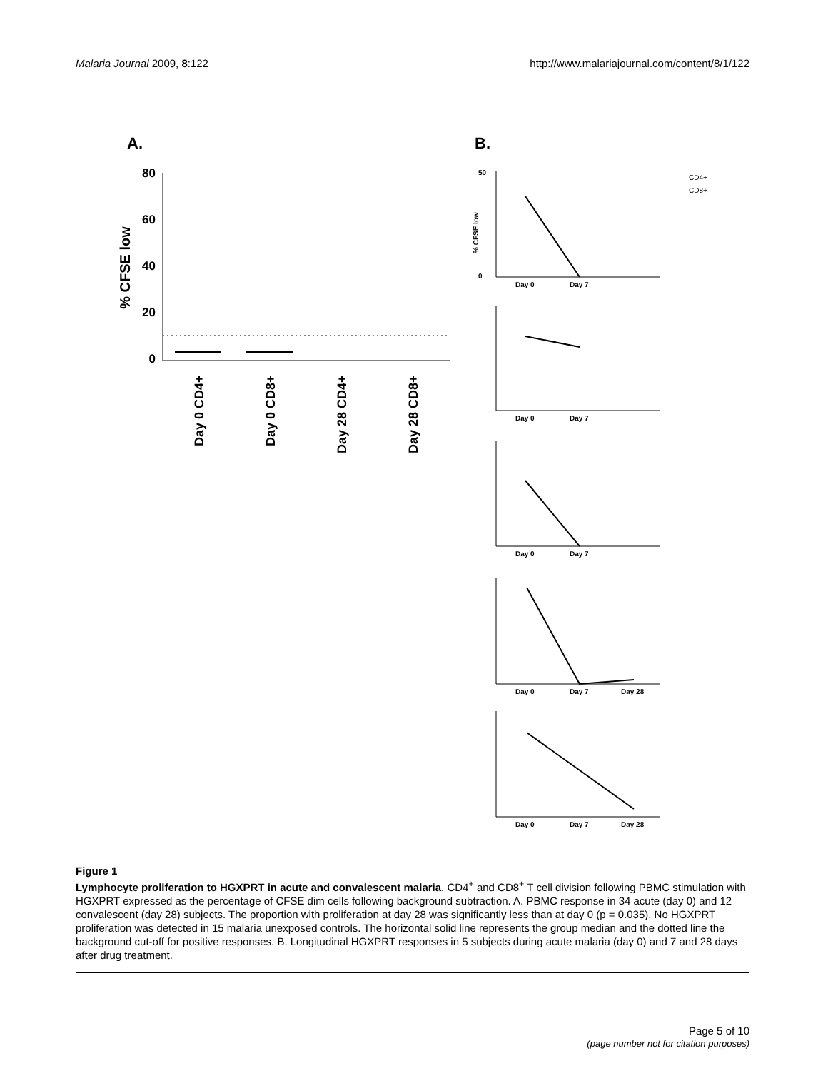Malaria Journal 2009, 8:122 http://www.malariajournal.com/content/8/1/122
A.
B.
80
60
40
20
0
% CFSE low
Day 0 CD4+
Day 0 CD8+
Day 28 CD4+
Day 28 CD8+
50
0
% CFSE low
Day 0
Day 7
CD4+
CD8+
Day 0
Day 7
Day 0
Day 7
Day 0
Day 7
Day 28
Day 0
Day 7
Day 28
Figure 1
Lymphocyte proliferation to HGXPRT in acute and convalescent malaria. CD4<sup>+</sup> and CD8<sup>+</sup> T cell division following PBMC stimulation with HGXPRT expressed as the percentage of CFSE dim cells following background subtraction. A. PBMC response in 34 acute (day 0) and 12 convalescent (day 28) subjects. The proportion with proliferation at day 28 was significantly less than at day 0 (p = 0.035). No HGXPRT proliferation was detected in 15 malaria unexposed controls. The horizontal solid line represents the group median and the dotted line the background cut-off for positive responses. B. Longitudinal HGXPRT responses in 5 subjects during acute malaria (day 0) and 7 and 28 days after drug treatment.
Page 5 of 10
(page number not for citation purposes)